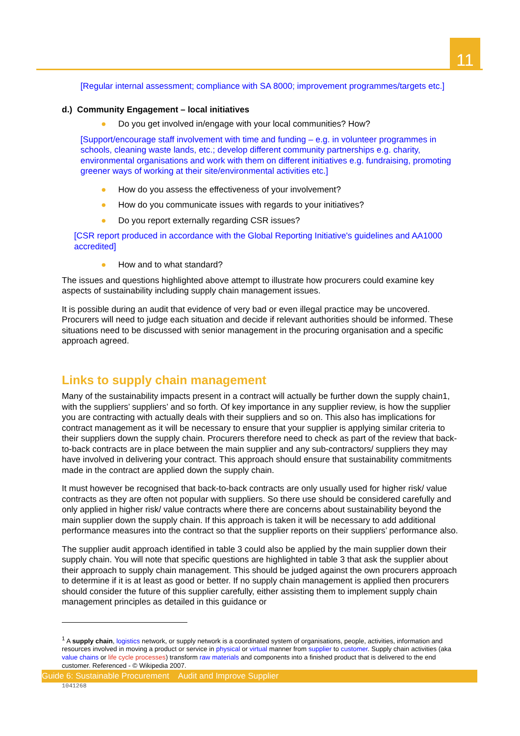11
[Regular internal assessment; compliance with SA 8000; improvement programmes/targets etc.]
d.) Community Engagement – local initiatives
● Do you get involved in/engage with your local communities? How?
[Support/encourage staff involvement with time and funding – e.g. in volunteer programmes in schools, cleaning waste lands, etc.; develop different community partnerships e.g. charity, environmental organisations and work with them on different initiatives e.g. fundraising, promoting greener ways of working at their site/environmental activities etc.]
● How do you assess the effectiveness of your involvement?
● How do you communicate issues with regards to your initiatives?
● Do you report externally regarding CSR issues?
[CSR report produced in accordance with the Global Reporting Initiative's guidelines and AA1000 accredited]
● How and to what standard?
The issues and questions highlighted above attempt to illustrate how procurers could examine key aspects of sustainability including supply chain management issues.
It is possible during an audit that evidence of very bad or even illegal practice may be uncovered. Procurers will need to judge each situation and decide if relevant authorities should be informed. These situations need to be discussed with senior management in the procuring organisation and a specific approach agreed.
Links to supply chain management
Many of the sustainability impacts present in a contract will actually be further down the supply chain1, with the suppliers’ suppliers’ and so forth. Of key importance in any supplier review, is how the supplier you are contracting with actually deals with their suppliers and so on. This also has implications for contract management as it will be necessary to ensure that your supplier is applying similar criteria to their suppliers down the supply chain. Procurers therefore need to check as part of the review that back-to-back contracts are in place between the main supplier and any sub-contractors/ suppliers they may have involved in delivering your contract. This approach should ensure that sustainability commitments made in the contract are applied down the supply chain.
It must however be recognised that back-to-back contracts are only usually used for higher risk/ value contracts as they are often not popular with suppliers. So there use should be considered carefully and only applied in higher risk/ value contracts where there are concerns about sustainability beyond the main supplier down the supply chain. If this approach is taken it will be necessary to add additional performance measures into the contract so that the supplier reports on their suppliers’ performance also.
The supplier audit approach identified in table 3 could also be applied by the main supplier down their supply chain. You will note that specific questions are highlighted in table 3 that ask the supplier about their approach to supply chain management. This should be judged against the own procurers approach to determine if it is at least as good or better. If no supply chain management is applied then procurers should consider the future of this supplier carefully, either assisting them to implement supply chain management principles as detailed in this guidance or
<sup>1</sup> A supply chain, logistics network, or supply network is a coordinated system of organisations, people, activities, information and resources involved in moving a product or service in physical or virtual manner from supplier to customer. Supply chain activities (aka value chains or life cycle processes) transform raw materials and components into a finished product that is delivered to the end customer. Referenced - © Wikipedia 2007.
Guide 6: Sustainable Procurement Audit and Improve Supplier
1041268